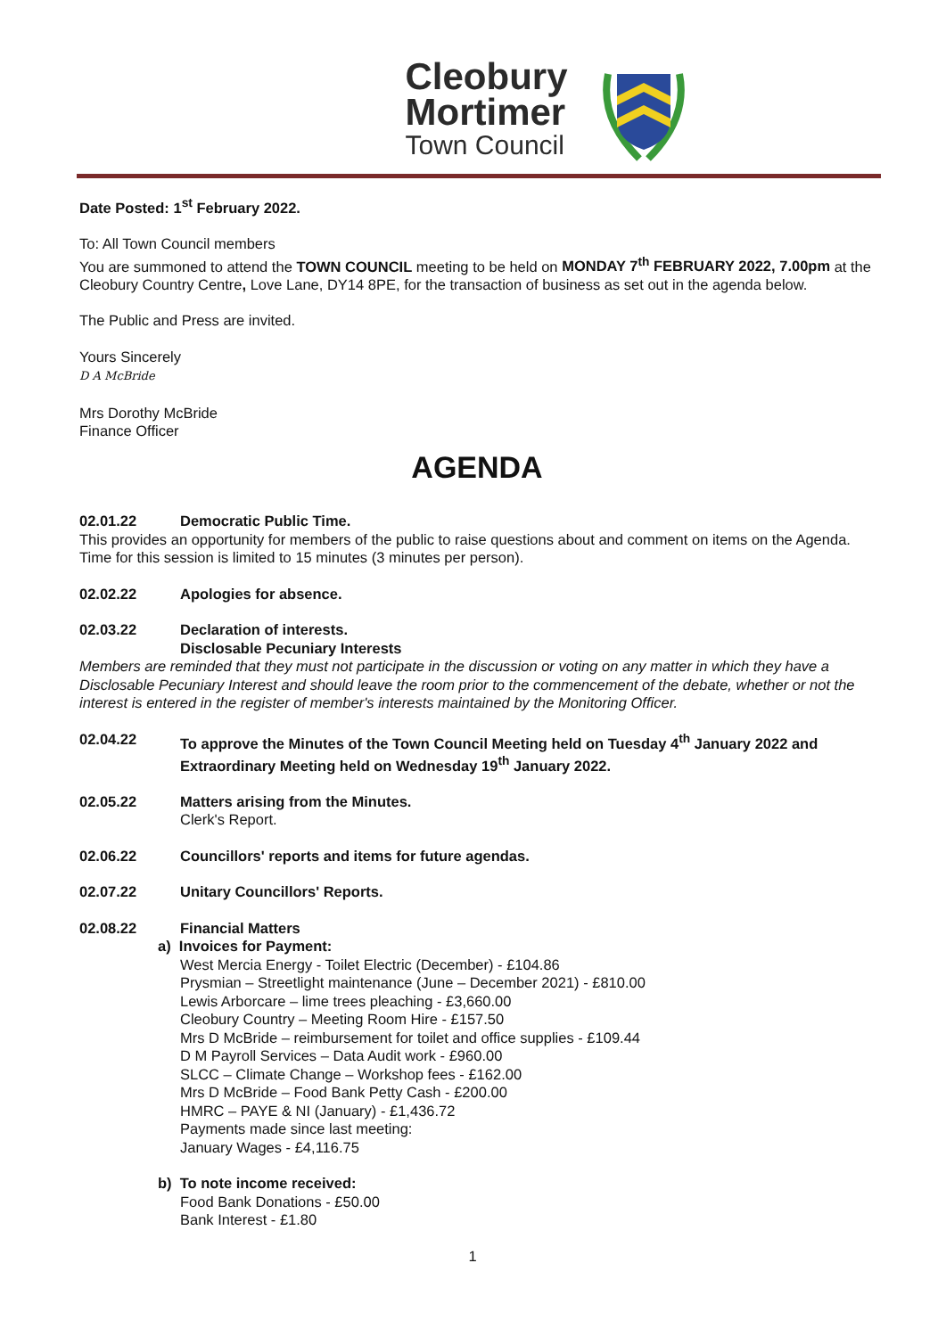Cleobury
Mortimer
Town Council
Date Posted: 1<sup>st</sup> February 2022.
To: All Town Council members
You are summoned to attend the TOWN COUNCIL meeting to be held on MONDAY 7<sup>th</sup> FEBRUARY 2022, 7.00pm at the Cleobury Country Centre, Love Lane, DY14 8PE, for the transaction of business as set out in the agenda below.
The Public and Press are invited.
Yours Sincerely
D A McBride
Mrs Dorothy McBride
Finance Officer
AGENDA
02.01.22 Democratic Public Time.
This provides an opportunity for members of the public to raise questions about and comment on items on the Agenda. Time for this session is limited to 15 minutes (3 minutes per person).
02.02.22 Apologies for absence.
02.03.22 Declaration of interests.
Disclosable Pecuniary Interests
Members are reminded that they must not participate in the discussion or voting on any matter in which they have a Disclosable Pecuniary Interest and should leave the room prior to the commencement of the debate, whether or not the interest is entered in the register of member's interests maintained by the Monitoring Officer.
02.04.22 To approve the Minutes of the Town Council Meeting held on Tuesday 4<sup>th</sup> January 2022 and Extraordinary Meeting held on Wednesday 19<sup>th</sup> January 2022.
02.05.22 Matters arising from the Minutes.
Clerk's Report.
02.06.22 Councillors' reports and items for future agendas.
02.07.22 Unitary Councillors' Reports.
02.08.22 Financial Matters
a) Invoices for Payment:
West Mercia Energy - Toilet Electric (December) - £104.86
Prysmian – Streetlight maintenance (June – December 2021) - £810.00
Lewis Arborcare – lime trees pleaching - £3,660.00
Cleobury Country – Meeting Room Hire - £157.50
Mrs D McBride – reimbursement for toilet and office supplies - £109.44
D M Payroll Services – Data Audit work - £960.00
SLCC – Climate Change – Workshop fees - £162.00
Mrs D McBride – Food Bank Petty Cash - £200.00
HMRC – PAYE & NI (January) - £1,436.72
Payments made since last meeting:
January Wages - £4,116.75
b) To note income received:
Food Bank Donations - £50.00
Bank Interest - £1.80
1